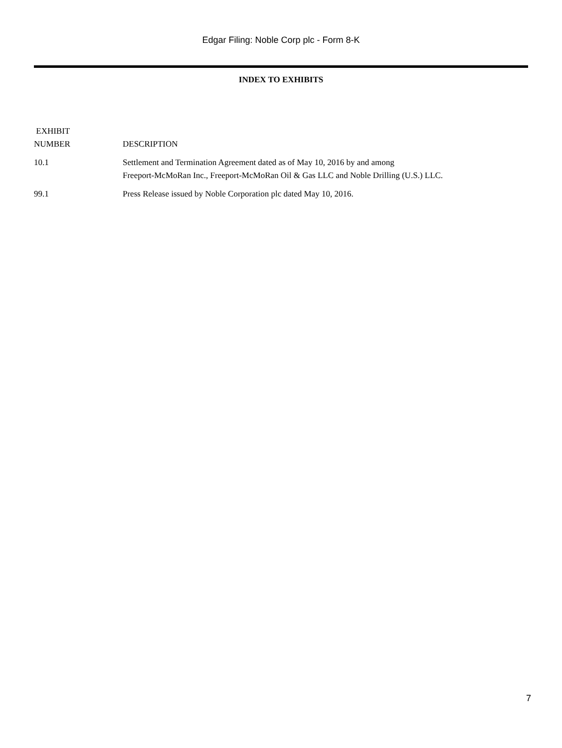Edgar Filing: Noble Corp plc - Form 8-K
INDEX TO EXHIBITS
| EXHIBIT NUMBER | DESCRIPTION |
| --- | --- |
| 10.1 | Settlement and Termination Agreement dated as of May 10, 2016 by and among Freeport-McMoRan Inc., Freeport-McMoRan Oil & Gas LLC and Noble Drilling (U.S.) LLC. |
| 99.1 | Press Release issued by Noble Corporation plc dated May 10, 2016. |
7